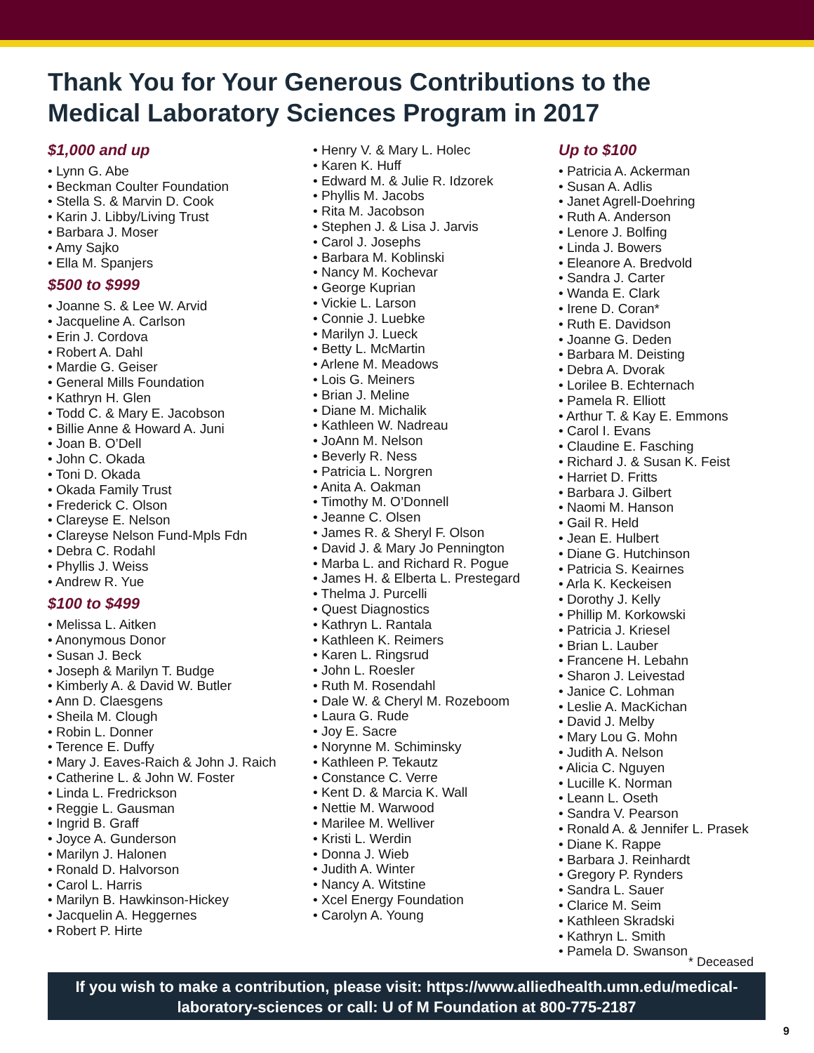Thank You for Your Generous Contributions to the
Medical Laboratory Sciences Program in 2017
$1,000 and up
• Lynn G. Abe
• Beckman Coulter Foundation
• Stella S. & Marvin D. Cook
• Karin J. Libby/Living Trust
• Barbara J. Moser
• Amy Sajko
• Ella M. Spanjers
$500 to $999
• Joanne S. & Lee W. Arvid
• Jacqueline A. Carlson
• Erin J. Cordova
• Robert A. Dahl
• Mardie G. Geiser
• General Mills Foundation
• Kathryn H. Glen
• Todd C. & Mary E. Jacobson
• Billie Anne & Howard A. Juni
• Joan B. O’Dell
• John C. Okada
• Toni D. Okada
• Okada Family Trust
• Frederick C. Olson
• Clareyse E. Nelson
• Clareyse Nelson Fund-Mpls Fdn
• Debra C. Rodahl
• Phyllis J. Weiss
• Andrew R. Yue
$100 to $499
• Melissa L. Aitken
• Anonymous Donor
• Susan J. Beck
• Joseph & Marilyn T. Budge
• Kimberly A. & David W. Butler
• Ann D. Claesgens
• Sheila M. Clough
• Robin L. Donner
• Terence E. Duffy
• Mary J. Eaves-Raich & John J. Raich
• Catherine L. & John W. Foster
• Linda L. Fredrickson
• Reggie L. Gausman
• Ingrid B. Graff
• Joyce A. Gunderson
• Marilyn J. Halonen
• Ronald D. Halvorson
• Carol L. Harris
• Marilyn B. Hawkinson-Hickey
• Jacquelin A. Heggernes
• Robert P. Hirte
• Henry V. & Mary L. Holec
• Karen K. Huff
• Edward M. & Julie R. Idzorek
• Phyllis M. Jacobs
• Rita M. Jacobson
• Stephen J. & Lisa J. Jarvis
• Carol J. Josephs
• Barbara M. Koblinski
• Nancy M. Kochevar
• George Kuprian
• Vickie L. Larson
• Connie J. Luebke
• Marilyn J. Lueck
• Betty L. McMartin
• Arlene M. Meadows
• Lois G. Meiners
• Brian J. Meline
• Diane M. Michalik
• Kathleen W. Nadreau
• JoAnn M. Nelson
• Beverly R. Ness
• Patricia L. Norgren
• Anita A. Oakman
• Timothy M. O’Donnell
• Jeanne C. Olsen
• James R. & Sheryl F. Olson
• David J. & Mary Jo Pennington
• Marba L. and Richard R. Pogue
• James H. & Elberta L. Prestegard
• Thelma J. Purcelli
• Quest Diagnostics
• Kathryn L. Rantala
• Kathleen K. Reimers
• Karen L. Ringsrud
• John L. Roesler
• Ruth M. Rosendahl
• Dale W. & Cheryl M. Rozeboom
• Laura G. Rude
• Joy E. Sacre
• Norynne M. Schiminsky
• Kathleen P. Tekautz
• Constance C. Verre
• Kent D. & Marcia K. Wall
• Nettie M. Warwood
• Marilee M. Welliver
• Kristi L. Werdin
• Donna J. Wieb
• Judith A. Winter
• Nancy A. Witstine
• Xcel Energy Foundation
• Carolyn A. Young
Up to $100
• Patricia A. Ackerman
• Susan A. Adlis
• Janet Agrell-Doehring
• Ruth A. Anderson
• Lenore J. Bolfing
• Linda J. Bowers
• Eleanore A. Bredvold
• Sandra J. Carter
• Wanda E. Clark
• Irene D. Coran*
• Ruth E. Davidson
• Joanne G. Deden
• Barbara M. Deisting
• Debra A. Dvorak
• Lorilee B. Echternach
• Pamela R. Elliott
• Arthur T. & Kay E. Emmons
• Carol I. Evans
• Claudine E. Fasching
• Richard J. & Susan K. Feist
• Harriet D. Fritts
• Barbara J. Gilbert
• Naomi M. Hanson
• Gail R. Held
• Jean E. Hulbert
• Diane G. Hutchinson
• Patricia S. Keairnes
• Arla K. Keckeisen
• Dorothy J. Kelly
• Phillip M. Korkowski
• Patricia J. Kriesel
• Brian L. Lauber
• Francene H. Lebahn
• Sharon J. Leivestad
• Janice C. Lohman
• Leslie A. MacKichan
• David J. Melby
• Mary Lou G. Mohn
• Judith A. Nelson
• Alicia C. Nguyen
• Lucille K. Norman
• Leann L. Oseth
• Sandra V. Pearson
• Ronald A. & Jennifer L. Prasek
• Diane K. Rappe
• Barbara J. Reinhardt
• Gregory P. Rynders
• Sandra L. Sauer
• Clarice M. Seim
• Kathleen Skradski
• Kathryn L. Smith
• Pamela D. Swanson
* Deceased
If you wish to make a contribution, please visit: https://www.alliedhealth.umn.edu/medical-
laboratory-sciences or call: U of M Foundation at 800-775-2187
9